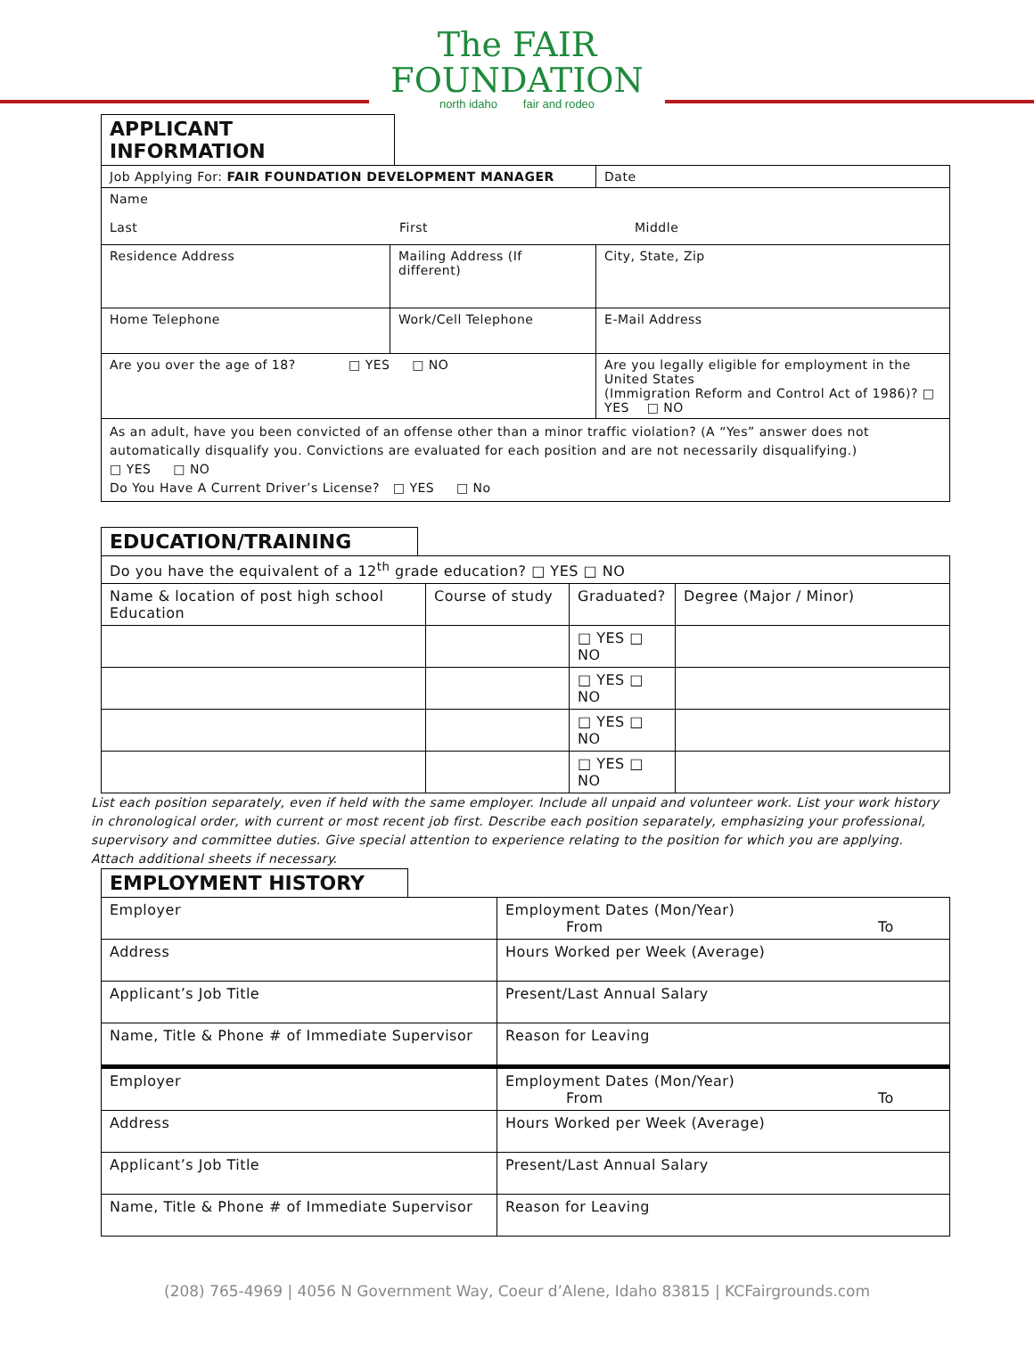The FAIR
FOUNDATION
north idaho fair and rodeo
APPLICANT INFORMATION
| Job Applying For: FAIR FOUNDATION DEVELOPMENT MANAGER | | | Date |
| Name Last First Middle | | | |
| Residence Address | Mailing Address (If different) | | City, State, Zip |
| Home Telephone | Work/Cell Telephone | | E-Mail Address |
| Are you over the age of 18? □ YES □ NO | | Are you legally eligible for employment in the United States (Immigration Reform and Control Act of 1986)? □ YES □ NO | |
| As an adult, have you been convicted of an offense other than a minor traffic violation? (A “Yes” answer does not automatically disqualify you. Convictions are evaluated for each position and are not necessarily disqualifying.) □ YES □ NO Do You Have A Current Driver’s License? □ YES □ No | | | |
EDUCATION/TRAINING
| Do you have the equivalent of a 12<sup>th</sup> grade education? □ YES □ NO | | | |
| Name & location of post high school Education | Course of study | Graduated? | Degree (Major / Minor) |
| | | □ YES □ NO | |
| | | □ YES □ NO | |
| | | □ YES □ NO | |
| | | □ YES □ NO | |
List each position separately, even if held with the same employer. Include all unpaid and volunteer work. List your work history in chronological order, with current or most recent job first. Describe each position separately, emphasizing your professional, supervisory and committee duties. Give special attention to experience relating to the position for which you are applying. Attach additional sheets if necessary.
EMPLOYMENT HISTORY
| Employer | Employment Dates (Mon/Year) From To |
| Address | Hours Worked per Week (Average) |
| Applicant’s Job Title | Present/Last Annual Salary |
| Name, Title & Phone # of Immediate Supervisor | Reason for Leaving |
| Employer | Employment Dates (Mon/Year) From To |
| Address | Hours Worked per Week (Average) |
| Applicant’s Job Title | Present/Last Annual Salary |
| Name, Title & Phone # of Immediate Supervisor | Reason for Leaving |
(208) 765-4969 | 4056 N Government Way, Coeur d’Alene, Idaho 83815 | KCFairgrounds.com